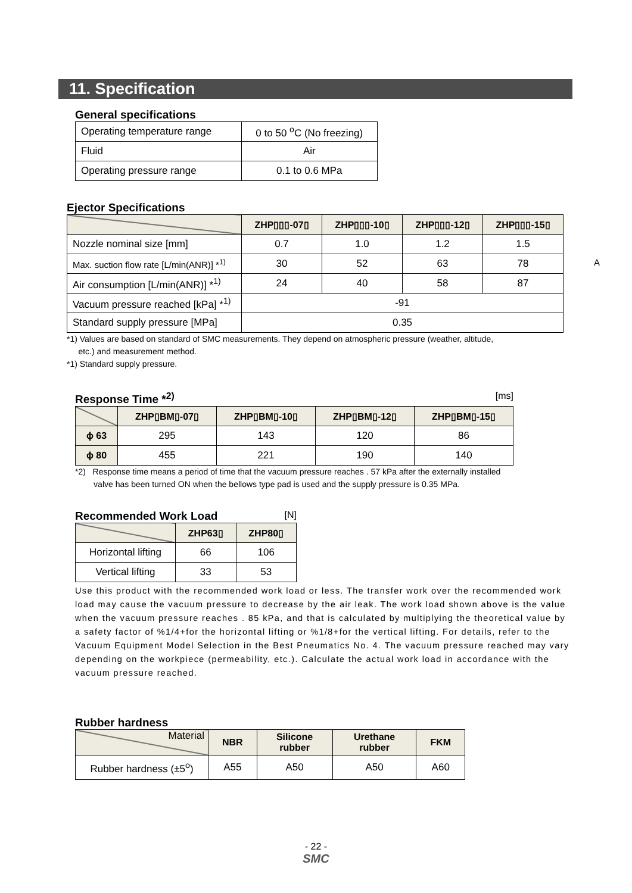11. Specification
General specifications
| Operating temperature range | 0 to 50 <sup>o</sup>C (No freezing) |
| Fluid | Air |
| Operating pressure range | 0.1 to 0.6 MPa |
Ejector Specifications
| | ZHP▯▯▯-07▯ | ZHP▯▯▯-10▯ | ZHP▯▯▯-12▯ | ZHP▯▯▯-15▯ |
| --- | --- | --- | --- | --- |
| Nozzle nominal size [mm] | 0.7 | 1.0 | 1.2 | 1.5 |
| Max. suction flow rate [L/min(ANR)] *<sup>1)</sup> | 30 | 52 | 63 | 78 |
| Air consumption [L/min(ANR)] *<sup>1)</sup> | 24 | 40 | 58 | 87 |
| Vacuum pressure reached [kPa] *<sup>1)</sup> | -91 | | | |
| Standard supply pressure [MPa] | 0.35 | | | |
*1) Values are based on standard of SMC measurements. They depend on atmospheric pressure (weather, altitude,
etc.) and measurement method.
*1) Standard supply pressure.
A
Response Time *<sup>2)</sup>
[ms]
| | ZHP▯BM▯-07▯ | ZHP▯BM▯-10▯ | ZHP▯BM▯-12▯ | ZHP▯BM▯-15▯ |
| --- | --- | --- | --- | --- |
| ϕ 63 | 295 | 143 | 120 | 86 |
| ϕ 80 | 455 | 221 | 190 | 140 |
*2) Response time means a period of time that the vacuum pressure reaches . 57 kPa after the externally installed
valve has been turned ON when the bellows type pad is used and the supply pressure is 0.35 MPa.
Recommended Work Load
[N]
| | ZHP63▯ | ZHP80▯ |
| --- | --- | --- |
| Horizontal lifting | 66 | 106 |
| Vertical lifting | 33 | 53 |
Use this product with the recommended work load or less. The transfer work over the recommended work load may cause the vacuum pressure to decrease by the air leak. The work load shown above is the value when the vacuum pressure reaches . 85 kPa, and that is calculated by multiplying the theoretical value by a safety factor of %1/4+for the horizontal lifting or %1/8+for the vertical lifting. For details, refer to the Vacuum Equipment Model Selection in the Best Pneumatics No. 4. The vacuum pressure reached may vary depending on the workpiece (permeability, etc.). Calculate the actual work load in accordance with the vacuum pressure reached.
Rubber hardness
| Material | NBR | Silicone rubber | Urethane rubber | FKM |
| --- | --- | --- | --- | --- |
| Rubber hardness (±5<sup>o</sup>) | A55 | A50 | A50 | A60 |
- 22 -
SMC